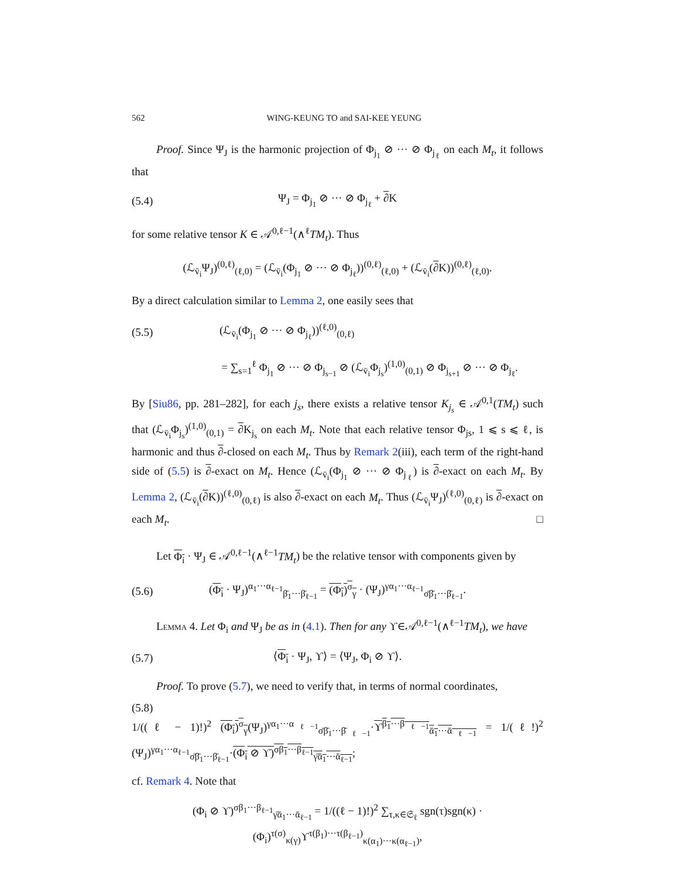562 WING-KEUNG TO and SAI-KEE YEUNG
Proof. Since Ψ<sub>J</sub> is the harmonic projection of Φ<sub>j<sub>1</sub></sub> ⊘ ··· ⊘ Φ<sub>j<sub>ℓ</sub></sub> on each M<sub>t</sub>, it follows that
(5.4) Ψ<sub>J</sub> = Φ<sub>j<sub>1</sub></sub> ⊘ ··· ⊘ Φ<sub>j<sub>ℓ</sub></sub> + ∂K
for some relative tensor K ∈ 𝒜<sup>0,ℓ−1</sup>(∧<sup>ℓ</sup>TM<sub>t</sub>). Thus
(ℒ<sub>v̄<sub>i</sub></sub>Ψ<sub>J</sub>)<sup>(0,ℓ)</sup><sub>(ℓ,0)</sub> = (ℒ<sub>v̄<sub>i</sub></sub>(Φ<sub>j<sub>1</sub></sub> ⊘ ··· ⊘ Φ<sub>j<sub>ℓ</sub></sub>))<sup>(0,ℓ)</sup><sub>(ℓ,0)</sub> + (ℒ<sub>v̄<sub>i</sub></sub>(∂K))<sup>(0,ℓ)</sup><sub>(ℓ,0)</sub>.
By a direct calculation similar to Lemma 2, one easily sees that
(5.5) (ℒ<sub>v̄<sub>i</sub></sub>(Φ<sub>j<sub>1</sub></sub> ⊘ ··· ⊘ Φ<sub>j<sub>ℓ</sub></sub>))<sup>(ℓ,0)</sup><sub>(0,ℓ)</sub>
= ∑<sub>s=1</sub><sup>ℓ</sup> Φ<sub>j<sub>1</sub></sub> ⊘ ··· ⊘ Φ<sub>j<sub>s−1</sub></sub> ⊘ (ℒ<sub>v̄<sub>i</sub></sub>Φ<sub>j<sub>s</sub></sub>)<sup>(1,0)</sup><sub>(0,1)</sub> ⊘ Φ<sub>j<sub>s+1</sub></sub> ⊘ ··· ⊘ Φ<sub>j<sub>ℓ</sub></sub>.
By [Siu86, pp. 281–282], for each j<sub>s</sub>, there exists a relative tensor K<sub>j<sub>s</sub></sub> ∈ 𝒜<sup>0,1</sup>(TM<sub>t</sub>) such that (ℒ<sub>v̄<sub>i</sub></sub>Φ<sub>j<sub>s</sub></sub>)<sup>(1,0)</sup><sub>(0,1)</sub> = ∂K<sub>j<sub>s</sub></sub> on each M<sub>t</sub>. Note that each relative tensor Φ<sub>js</sub>, 1 ⩽ s ⩽ ℓ, is harmonic and thus ∂-closed on each M<sub>t</sub>. Thus by Remark 2(iii), each term of the right-hand side of (5.5) is ∂-exact on M<sub>t</sub>. Hence (ℒ<sub>v̄<sub>i</sub></sub>(Φ<sub>j<sub>1</sub></sub> ⊘ ··· ⊘ Φ<sub>j<sub>ℓ</sub></sub>) is ∂-exact on each M<sub>t</sub>. By Lemma 2, (ℒ<sub>v̄<sub>i</sub></sub>(∂K))<sup>(ℓ,0)</sup><sub>(0,ℓ)</sub> is also ∂-exact on each M<sub>t</sub>. Thus (ℒ<sub>v̄<sub>i</sub></sub>Ψ<sub>J</sub>)<sup>(ℓ,0)</sup><sub>(0,ℓ)</sub> is ∂-exact on each M<sub>t</sub>. □
Let Φ<sub>i</sub> · Ψ<sub>J</sub> ∈ 𝒜<sup>0,ℓ−1</sup>(∧<sup>ℓ−1</sup>TM<sub>t</sub>) be the relative tensor with components given by
(5.6) (Φ<sub>i</sub> · Ψ<sub>J</sub>)<sup>α<sub>1</sub>···α<sub>ℓ−1</sub></sup><sub>β̄<sub>1</sub>···β̄<sub>ℓ−1</sub></sub> = (Φ<sub>i</sub>)<sup>σ</sup><sub>γ</sub> · (Ψ<sub>J</sub>)<sup>γα<sub>1</sub>···α<sub>ℓ−1</sub></sup><sub>σ̄β̄<sub>1</sub>···β̄<sub>ℓ−1</sub></sub>.
Lemma 4. Let Φ<sub>i</sub> and Ψ<sub>J</sub> be as in (4.1). Then for any ϒ∈𝒜<sup>0,ℓ−1</sup>(∧<sup>ℓ−1</sup>TM<sub>t</sub>), we have
(5.7) ⟨Φ<sub>i</sub> · Ψ<sub>J</sub>, ϒ⟩ = ⟨Ψ<sub>J</sub>, Φ<sub>i</sub> ⊘ ϒ⟩.
Proof. To prove (5.7), we need to verify that, in terms of normal coordinates,
(5.8)
1/((ℓ − 1)!)<sup>2</sup> (Φ<sub>i</sub>)<sup>σ</sup><sub>γ</sub>(Ψ<sub>J</sub>)<sup>γα<sub>1</sub>···α<sub>ℓ−1</sub></sup><sub>σ̄β̄<sub>1</sub>···β̄<sub>ℓ−1</sub></sub>·ϒ<sup>β<sub>1</sub>···β<sub>ℓ−1</sub></sup><sub>ᾱ<sub>1</sub>···ᾱ<sub>ℓ−1</sub></sub> = 1/(ℓ!)<sup>2</sup> (Ψ<sub>J</sub>)<sup>γα<sub>1</sub>···α<sub>ℓ−1</sub></sup><sub>σ̄β̄<sub>1</sub>···β̄<sub>ℓ−1</sub></sub>·(Φ<sub>i</sub> ⊘ ϒ)<sup>σβ<sub>1</sub>···β<sub>ℓ−1</sub></sup><sub>γ̄ᾱ<sub>1</sub>···ᾱ<sub>ℓ−1</sub></sub>;
cf. Remark 4. Note that
(Φ<sub>i</sub> ⊘ ϒ)<sup>σβ<sub>1</sub>···β<sub>ℓ−1</sub></sup><sub>γ̄ᾱ<sub>1</sub>···ᾱ<sub>ℓ−1</sub></sub> = 1/((ℓ − 1)!)<sup>2</sup> ∑<sub>τ,κ∈𝔖<sub>ℓ</sub></sub> sgn(τ)sgn(κ) · (Φ<sub>i</sub>)<sup>τ(σ)</sup><sub>κ(γ)</sub>ϒ<sup>τ(β<sub>1</sub>)···τ(β<sub>ℓ−1</sub>)</sup><sub>κ(α<sub>1</sub>)···κ(α<sub>ℓ−1</sub>)</sub>,